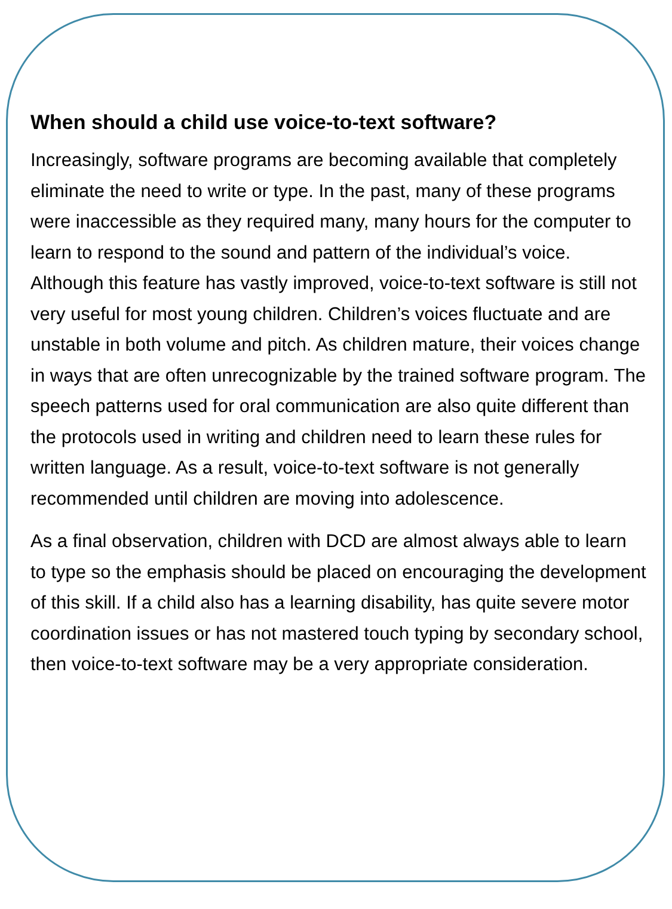When should a child use voice-to-text software?
Increasingly, software programs are becoming available that completely eliminate the need to write or type. In the past, many of these programs were inaccessible as they required many, many hours for the computer to learn to respond to the sound and pattern of the individual’s voice. Although this feature has vastly improved, voice-to-text software is still not very useful for most young children. Children’s voices fluctuate and are unstable in both volume and pitch. As children mature, their voices change in ways that are often unrecognizable by the trained software program. The speech patterns used for oral communication are also quite different than the protocols used in writing and children need to learn these rules for written language. As a result, voice-to-text software is not generally recommended until children are moving into adolescence.
As a final observation, children with DCD are almost always able to learn to type so the emphasis should be placed on encouraging the development of this skill. If a child also has a learning disability, has quite severe motor coordination issues or has not mastered touch typing by secondary school, then voice-to-text software may be a very appropriate consideration.